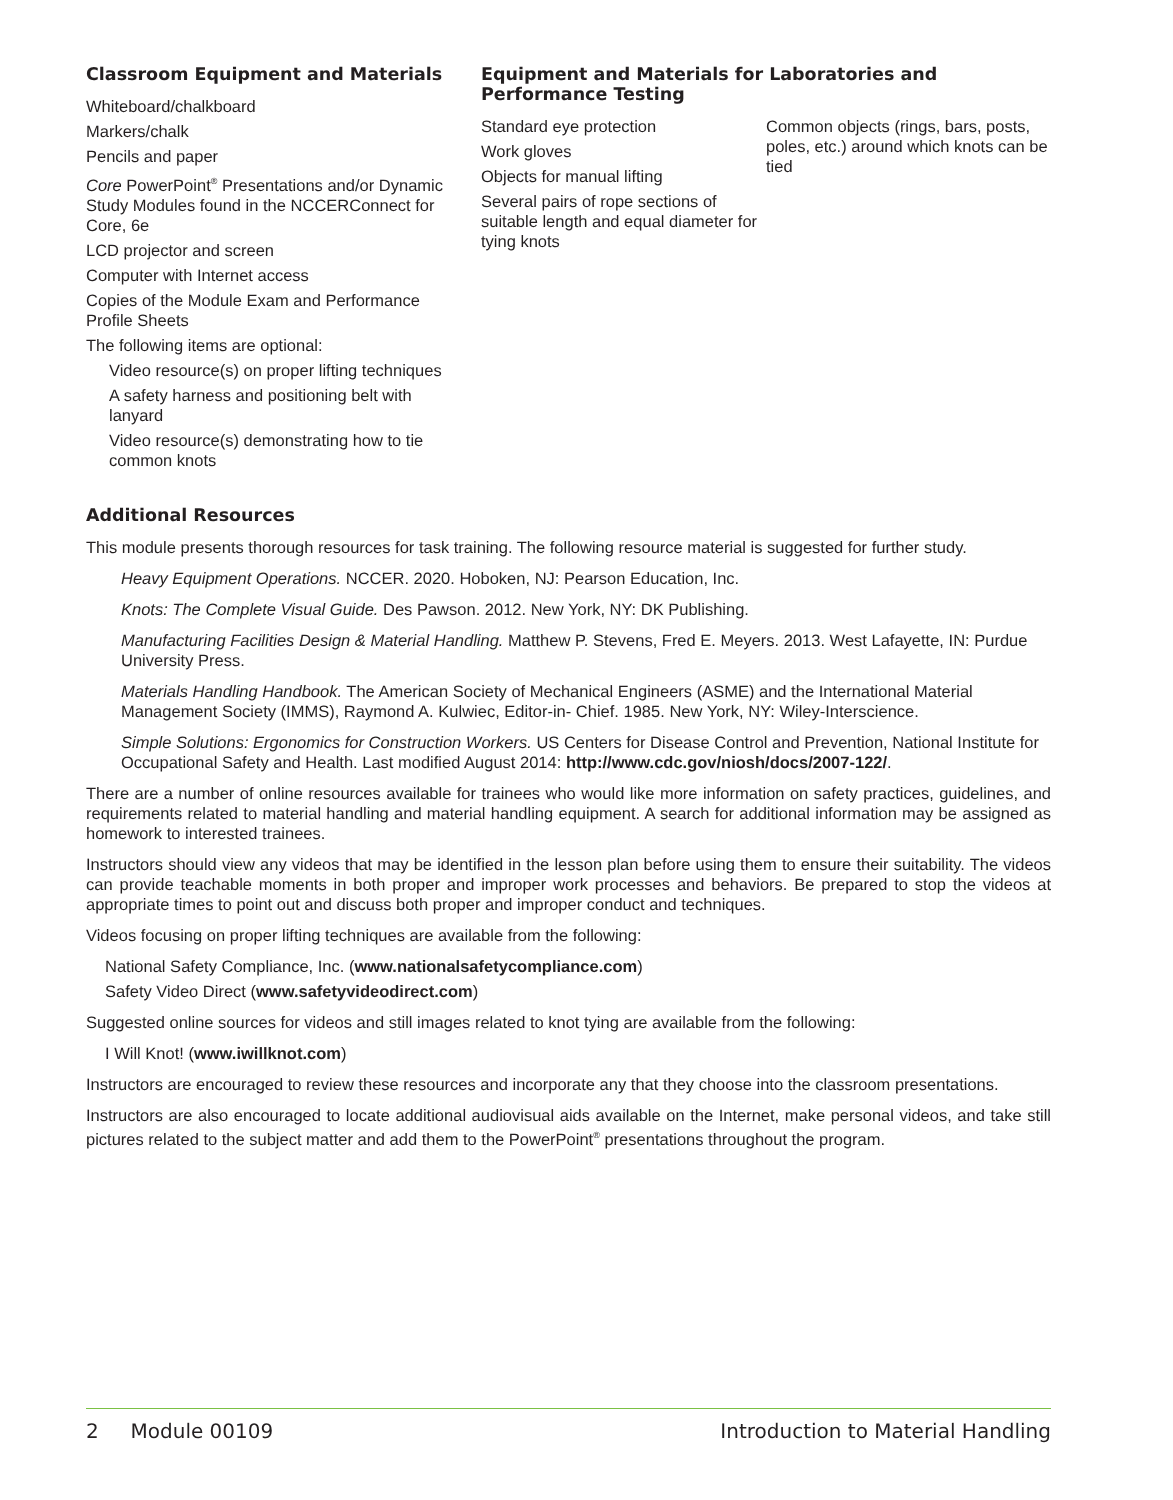Classroom Equipment and Materials
Whiteboard/chalkboard
Markers/chalk
Pencils and paper
Core PowerPoint<sup>®</sup> Presentations and/or Dynamic Study Modules found in the NCCERConnect for Core, 6e
LCD projector and screen
Computer with Internet access
Copies of the Module Exam and Performance Profile Sheets
The following items are optional:
Video resource(s) on proper lifting techniques
A safety harness and positioning belt with lanyard
Video resource(s) demonstrating how to tie common knots
Equipment and Materials for Laboratories and Performance Testing
Standard eye protection
Work gloves
Objects for manual lifting
Several pairs of rope sections of suitable length and equal diameter for tying knots
Common objects (rings, bars, posts, poles, etc.) around which knots can be tied
Additional Resources
This module presents thorough resources for task training. The following resource material is suggested for further study.
Heavy Equipment Operations. NCCER. 2020. Hoboken, NJ: Pearson Education, Inc.
Knots: The Complete Visual Guide. Des Pawson. 2012. New York, NY: DK Publishing.
Manufacturing Facilities Design & Material Handling. Matthew P. Stevens, Fred E. Meyers. 2013. West Lafayette, IN: Purdue University Press.
Materials Handling Handbook. The American Society of Mechanical Engineers (ASME) and the International Material Management Society (IMMS), Raymond A. Kulwiec, Editor-in- Chief. 1985. New York, NY: Wiley-Interscience.
Simple Solutions: Ergonomics for Construction Workers. US Centers for Disease Control and Prevention, National Institute for Occupational Safety and Health. Last modified August 2014: http://www.cdc.gov/niosh/docs/2007-122/.
There are a number of online resources available for trainees who would like more information on safety practices, guidelines, and requirements related to material handling and material handling equipment. A search for additional information may be assigned as homework to interested trainees.
Instructors should view any videos that may be identified in the lesson plan before using them to ensure their suitability. The videos can provide teachable moments in both proper and improper work processes and behaviors. Be prepared to stop the videos at appropriate times to point out and discuss both proper and improper conduct and techniques.
Videos focusing on proper lifting techniques are available from the following:
National Safety Compliance, Inc. (www.nationalsafetycompliance.com)
Safety Video Direct (www.safetyvideodirect.com)
Suggested online sources for videos and still images related to knot tying are available from the following:
I Will Knot! (www.iwillknot.com)
Instructors are encouraged to review these resources and incorporate any that they choose into the classroom presentations.
Instructors are also encouraged to locate additional audiovisual aids available on the Internet, make personal videos, and take still pictures related to the subject matter and add them to the PowerPoint<sup>®</sup> presentations throughout the program.
2 Module 00109 Introduction to Material Handling